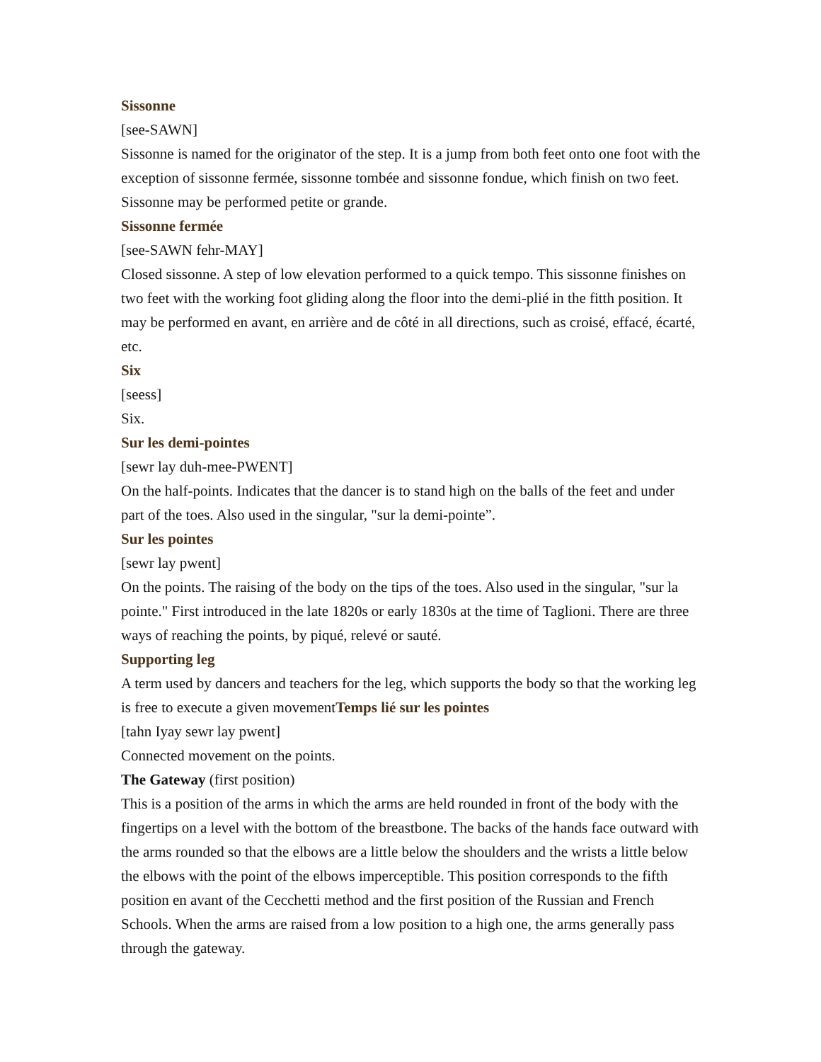Sissonne
[see-SAWN]
Sissonne is named for the originator of the step. It is a jump from both feet onto one foot with the exception of sissonne fermée, sissonne tombée and sissonne fondue, which finish on two feet. Sissonne may be performed petite or grande.
Sissonne fermée
[see-SAWN fehr-MAY]
Closed sissonne. A step of low elevation performed to a quick tempo. This sissonne finishes on two feet with the working foot gliding along the floor into the demi-plié in the fitth position. It may be performed en avant, en arrière and de côté in all directions, such as croisé, effacé, écarté, etc.
Six
[seess]
Six.
Sur les demi-pointes
[sewr lay duh-mee-PWENT]
On the half-points. Indicates that the dancer is to stand high on the balls of the feet and under part of the toes. Also used in the singular, "sur la demi-pointe”.
Sur les pointes
[sewr lay pwent]
On the points. The raising of the body on the tips of the toes. Also used in the singular, "sur la pointe." First introduced in the late 1820s or early 1830s at the time of Taglioni. There are three ways of reaching the points, by piqué, relevé or sauté.
Supporting leg
A term used by dancers and teachers for the leg, which supports the body so that the working leg is free to execute a given movementTemps lié sur les pointes
[tahn Iyay sewr lay pwent]
Connected movement on the points.
The Gateway (first position)
This is a position of the arms in which the arms are held rounded in front of the body with the fingertips on a level with the bottom of the breastbone. The backs of the hands face outward with the arms rounded so that the elbows are a little below the shoulders and the wrists a little below the elbows with the point of the elbows imperceptible. This position corresponds to the fifth position en avant of the Cecchetti method and the first position of the Russian and French Schools. When the arms are raised from a low position to a high one, the arms generally pass through the gateway.